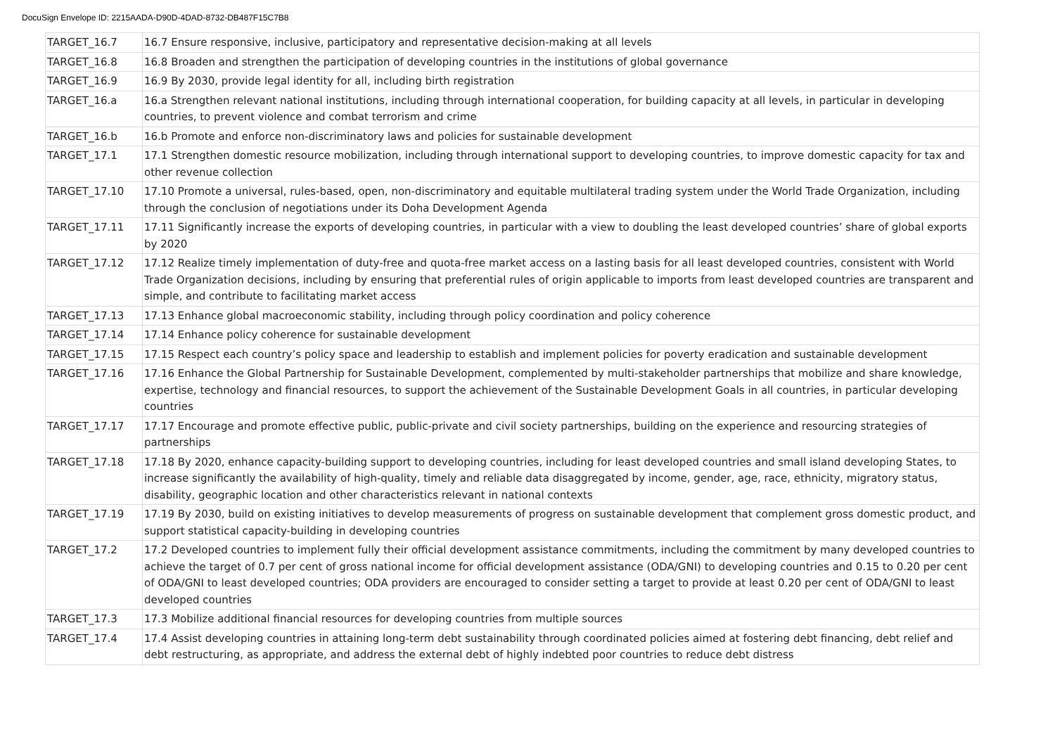DocuSign Envelope ID: 2215AADA-D90D-4DAD-8732-DB487F15C7B8
| TARGET_16.7 | 16.7 Ensure responsive, inclusive, participatory and representative decision-making at all levels |
| TARGET_16.8 | 16.8 Broaden and strengthen the participation of developing countries in the institutions of global governance |
| TARGET_16.9 | 16.9 By 2030, provide legal identity for all, including birth registration |
| TARGET_16.a | 16.a Strengthen relevant national institutions, including through international cooperation, for building capacity at all levels, in particular in developing countries, to prevent violence and combat terrorism and crime |
| TARGET_16.b | 16.b Promote and enforce non-discriminatory laws and policies for sustainable development |
| TARGET_17.1 | 17.1 Strengthen domestic resource mobilization, including through international support to developing countries, to improve domestic capacity for tax and other revenue collection |
| TARGET_17.10 | 17.10 Promote a universal, rules-based, open, non-discriminatory and equitable multilateral trading system under the World Trade Organization, including through the conclusion of negotiations under its Doha Development Agenda |
| TARGET_17.11 | 17.11 Significantly increase the exports of developing countries, in particular with a view to doubling the least developed countries’ share of global exports by 2020 |
| TARGET_17.12 | 17.12 Realize timely implementation of duty-free and quota-free market access on a lasting basis for all least developed countries, consistent with World Trade Organization decisions, including by ensuring that preferential rules of origin applicable to imports from least developed countries are transparent and simple, and contribute to facilitating market access |
| TARGET_17.13 | 17.13 Enhance global macroeconomic stability, including through policy coordination and policy coherence |
| TARGET_17.14 | 17.14 Enhance policy coherence for sustainable development |
| TARGET_17.15 | 17.15 Respect each country’s policy space and leadership to establish and implement policies for poverty eradication and sustainable development |
| TARGET_17.16 | 17.16 Enhance the Global Partnership for Sustainable Development, complemented by multi-stakeholder partnerships that mobilize and share knowledge, expertise, technology and financial resources, to support the achievement of the Sustainable Development Goals in all countries, in particular developing countries |
| TARGET_17.17 | 17.17 Encourage and promote effective public, public-private and civil society partnerships, building on the experience and resourcing strategies of partnerships |
| TARGET_17.18 | 17.18 By 2020, enhance capacity-building support to developing countries, including for least developed countries and small island developing States, to increase significantly the availability of high-quality, timely and reliable data disaggregated by income, gender, age, race, ethnicity, migratory status, disability, geographic location and other characteristics relevant in national contexts |
| TARGET_17.19 | 17.19 By 2030, build on existing initiatives to develop measurements of progress on sustainable development that complement gross domestic product, and support statistical capacity-building in developing countries |
| TARGET_17.2 | 17.2 Developed countries to implement fully their official development assistance commitments, including the commitment by many developed countries to achieve the target of 0.7 per cent of gross national income for official development assistance (ODA/GNI) to developing countries and 0.15 to 0.20 per cent of ODA/GNI to least developed countries; ODA providers are encouraged to consider setting a target to provide at least 0.20 per cent of ODA/GNI to least developed countries |
| TARGET_17.3 | 17.3 Mobilize additional financial resources for developing countries from multiple sources |
| TARGET_17.4 | 17.4 Assist developing countries in attaining long-term debt sustainability through coordinated policies aimed at fostering debt financing, debt relief and debt restructuring, as appropriate, and address the external debt of highly indebted poor countries to reduce debt distress |